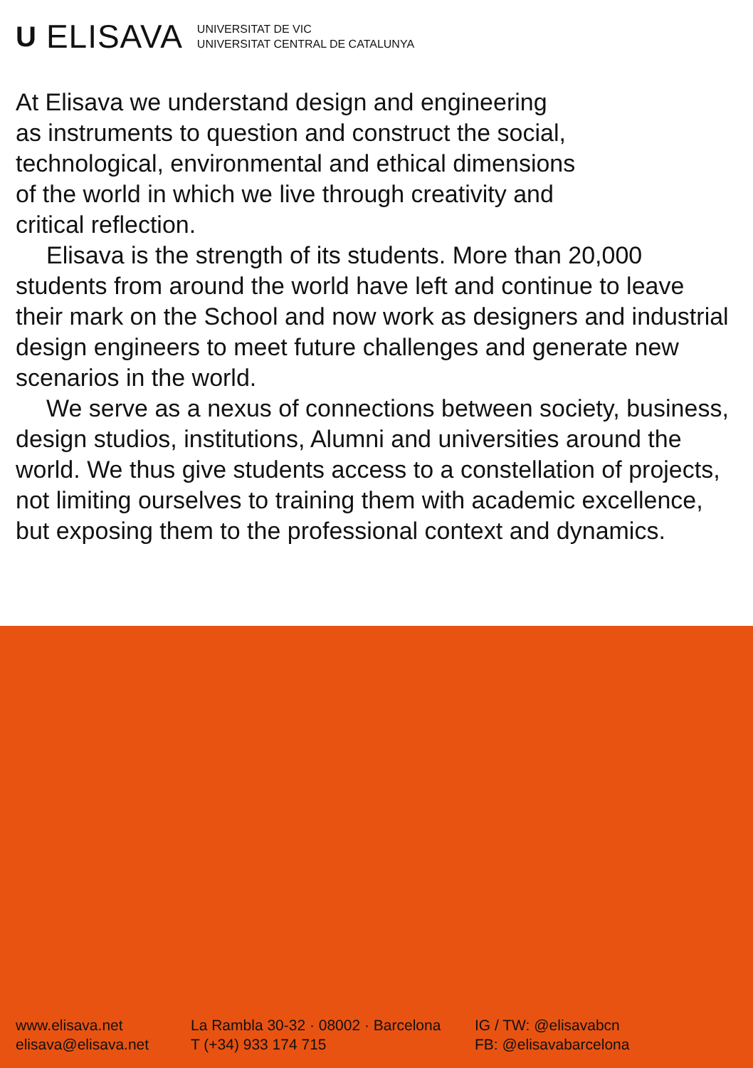U ELISAVA UNIVERSITAT DE VIC
UNIVERSITAT CENTRAL DE CATALUNYA
At Elisava we understand design and engineering
as instruments to question and construct the social,
technological, environmental and ethical dimensions
of the world in which we live through creativity and
critical reflection.
Elisava is the strength of its students. More than 20,000 students from around the world have left and continue to leave their mark on the School and now work as designers and industrial design engineers to meet future challenges and generate new scenarios in the world.
We serve as a nexus of connections between society, business, design studios, institutions, Alumni and universities around the world. We thus give students access to a constellation of projects, not limiting ourselves to training them with academic excellence, but exposing them to the professional context and dynamics.
www.elisava.net
elisava@elisava.net
La Rambla 30-32 · 08002 · Barcelona
T (+34) 933 174 715
IG / TW: @elisavabcn
FB: @elisavabarcelona